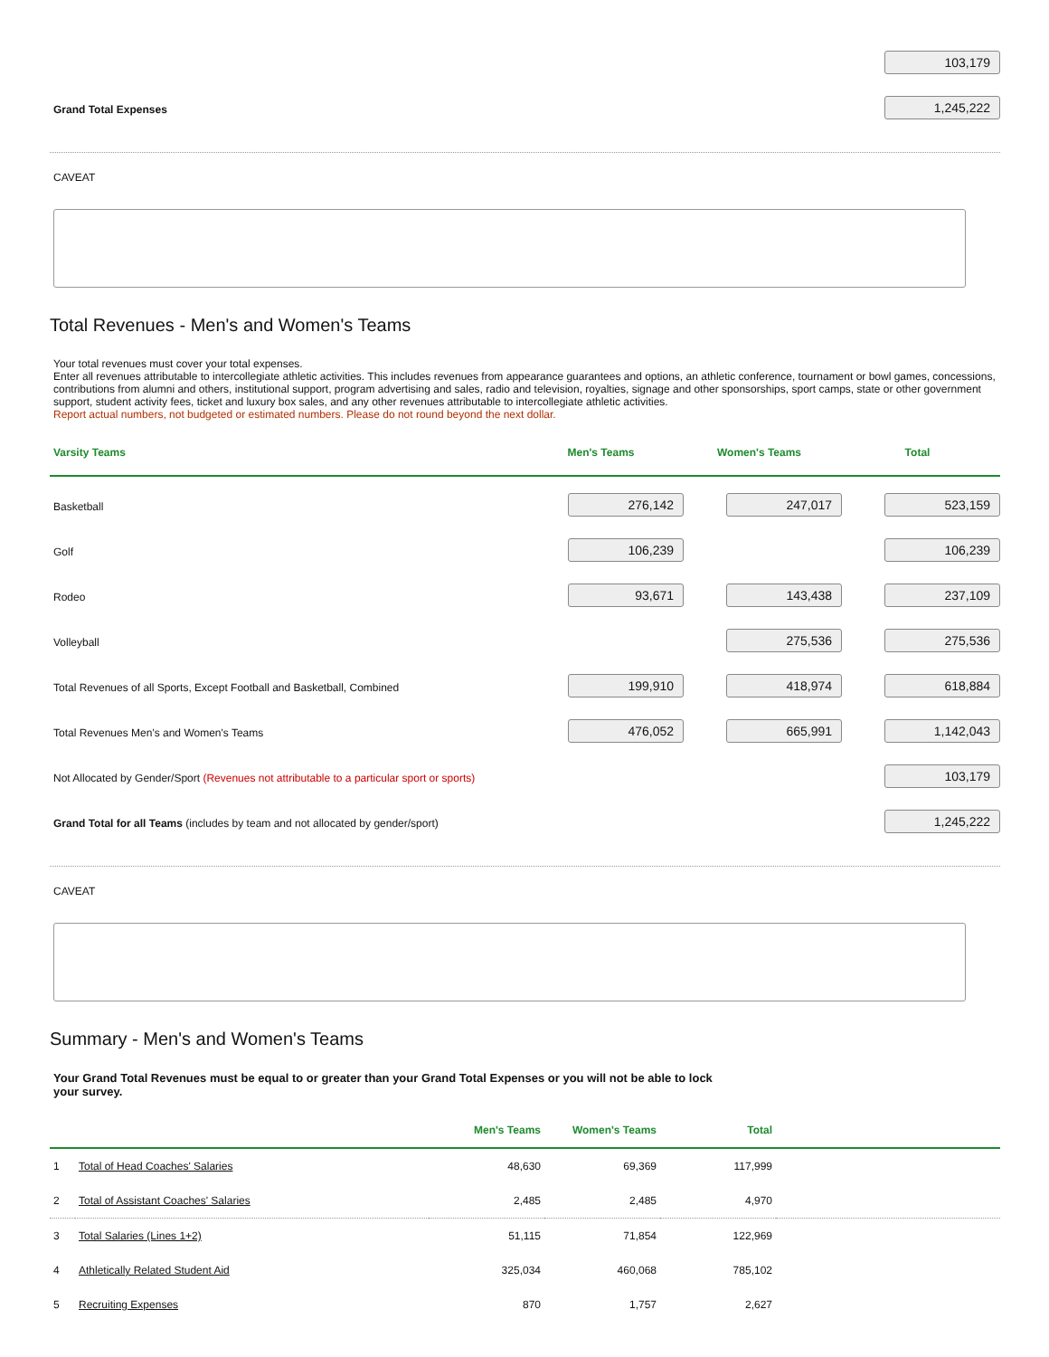103,179
Grand Total Expenses
1,245,222
CAVEAT
Total Revenues - Men's and Women's Teams
Your total revenues must cover your total expenses.
Enter all revenues attributable to intercollegiate athletic activities. This includes revenues from appearance guarantees and options, an athletic conference, tournament or bowl games, concessions, contributions from alumni and others, institutional support, program advertising and sales, radio and television, royalties, signage and other sponsorships, sport camps, state or other government support, student activity fees, ticket and luxury box sales, and any other revenues attributable to intercollegiate athletic activities.
Report actual numbers, not budgeted or estimated numbers. Please do not round beyond the next dollar.
Varsity Teams Men's Teams Women's Teams Total
Basketball
276,142 247,017 523,159
Golf
106,239 106,239
Rodeo
93,671 143,438 237,109
Volleyball
275,536 275,536
Total Revenues of all Sports, Except Football and Basketball, Combined
199,910 418,974 618,884
Total Revenues Men's and Women's Teams
476,052 665,991 1,142,043
Not Allocated by Gender/Sport (Revenues not attributable to a particular sport or sports)
103,179
Grand Total for all Teams (includes by team and not allocated by gender/sport)
1,245,222
CAVEAT
Summary - Men's and Women's Teams
Your Grand Total Revenues must be equal to or greater than your Grand Total Expenses or you will not be able to lock your survey.
| | | Men's Teams | Women's Teams | Total | |
| --- | --- | --- | --- | --- | --- |
| 1 | Total of Head Coaches' Salaries | 48,630 | 69,369 | 117,999 | |
| 2 | Total of Assistant Coaches' Salaries | 2,485 | 2,485 | 4,970 | |
| 3 | Total Salaries (Lines 1+2) | 51,115 | 71,854 | 122,969 | |
| 4 | Athletically Related Student Aid | 325,034 | 460,068 | 785,102 | |
| 5 | Recruiting Expenses | 870 | 1,757 | 2,627 | |